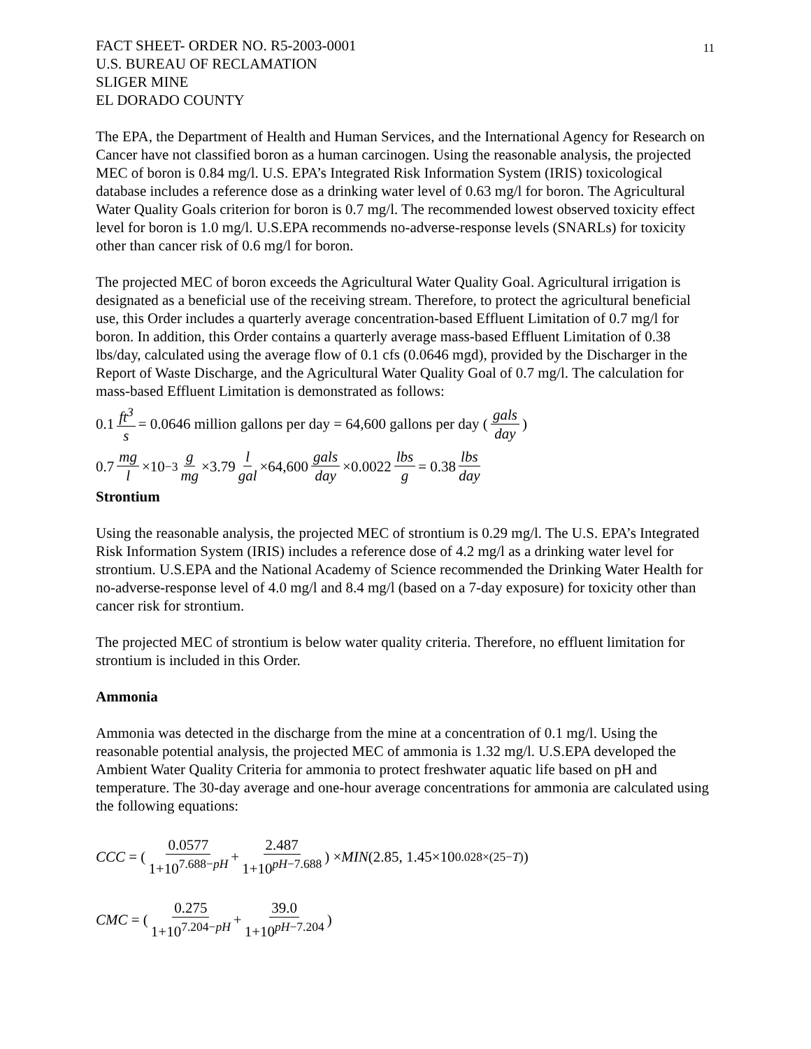11
FACT SHEET- ORDER NO. R5-2003-0001
U.S. BUREAU OF RECLAMATION
SLIGER MINE
EL DORADO COUNTY
The EPA, the Department of Health and Human Services, and the International Agency for Research on Cancer have not classified boron as a human carcinogen. Using the reasonable analysis, the projected MEC of boron is 0.84 mg/l. U.S. EPA’s Integrated Risk Information System (IRIS) toxicological database includes a reference dose as a drinking water level of 0.63 mg/l for boron. The Agricultural Water Quality Goals criterion for boron is 0.7 mg/l. The recommended lowest observed toxicity effect level for boron is 1.0 mg/l. U.S.EPA recommends no-adverse-response levels (SNARLs) for toxicity other than cancer risk of 0.6 mg/l for boron.
The projected MEC of boron exceeds the Agricultural Water Quality Goal. Agricultural irrigation is designated as a beneficial use of the receiving stream. Therefore, to protect the agricultural beneficial use, this Order includes a quarterly average concentration-based Effluent Limitation of 0.7 mg/l for boron. In addition, this Order contains a quarterly average mass-based Effluent Limitation of 0.38 lbs/day, calculated using the average flow of 0.1 cfs (0.0646 mgd), provided by the Discharger in the Report of Waste Discharge, and the Agricultural Water Quality Goal of 0.7 mg/l. The calculation for mass-based Effluent Limitation is demonstrated as follows:
0.1 ft<sup>3</sup> s = 0.0646 million gallons per day = 64,600 gallons per day (gals day)
0.7 mg l ×10<sup>−3</sup> g mg ×3.79 l gal ×64,600 gals day ×0.0022 lbs g = 0.38 lbs day
Strontium
Using the reasonable analysis, the projected MEC of strontium is 0.29 mg/l. The U.S. EPA’s Integrated Risk Information System (IRIS) includes a reference dose of 4.2 mg/l as a drinking water level for strontium. U.S.EPA and the National Academy of Science recommended the Drinking Water Health for no-adverse-response level of 4.0 mg/l and 8.4 mg/l (based on a 7-day exposure) for toxicity other than cancer risk for strontium.
The projected MEC of strontium is below water quality criteria. Therefore, no effluent limitation for strontium is included in this Order.
Ammonia
Ammonia was detected in the discharge from the mine at a concentration of 0.1 mg/l. Using the reasonable potential analysis, the projected MEC of ammonia is 1.32 mg/l. U.S.EPA developed the Ambient Water Quality Criteria for ammonia to protect freshwater aquatic life based on pH and temperature. The 30-day average and one-hour average concentrations for ammonia are calculated using the following equations:
CCC = (0.0577 1+10<sup>7.688−pH</sup> + 2.487 1+10<sup>pH−7.688</sup>) × MIN (2.85, 1.45×10<sup>0.028×(25−T)</sup>)
CMC = (0.275 1+10<sup>7.204−pH</sup> + 39.0 1+10<sup>pH−7.204</sup>)